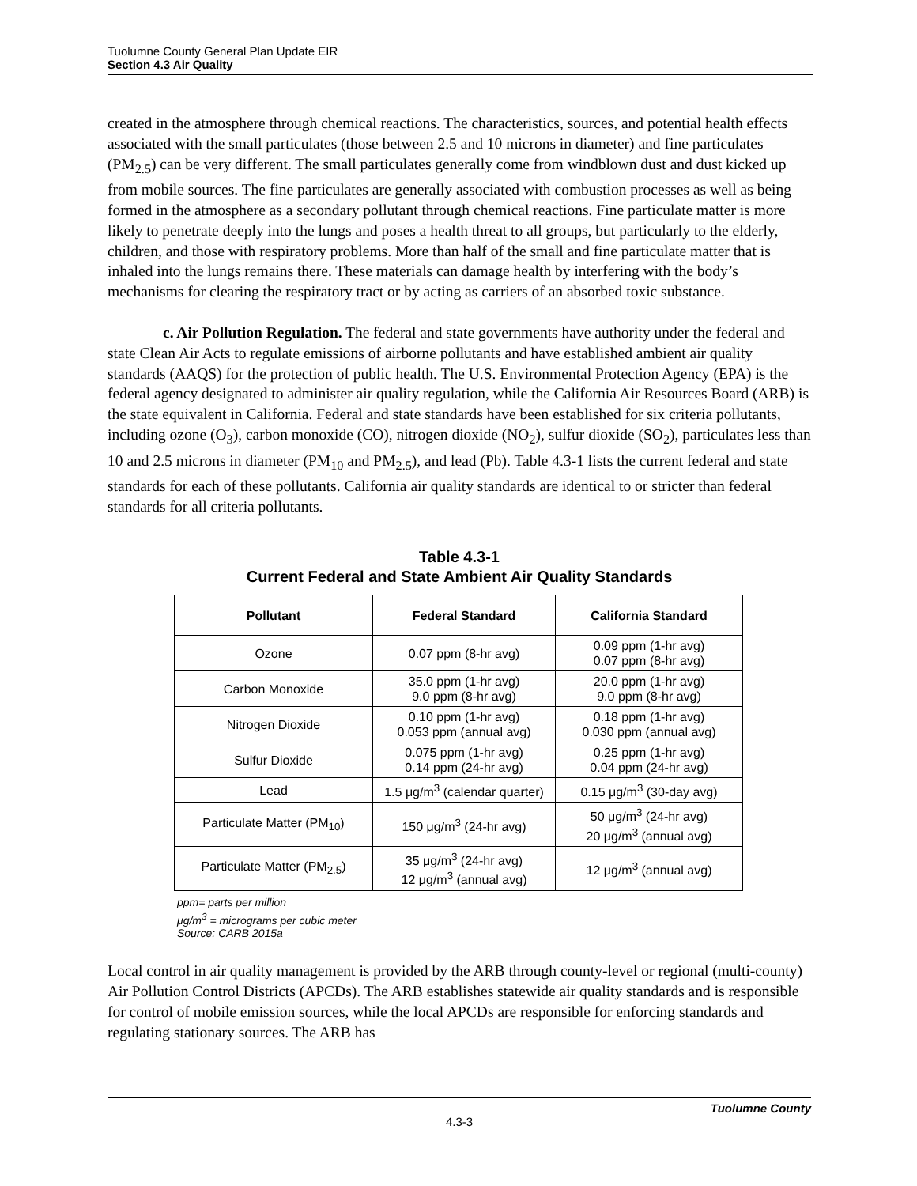Tuolumne County General Plan Update EIR
Section 4.3 Air Quality
created in the atmosphere through chemical reactions. The characteristics, sources, and potential health effects associated with the small particulates (those between 2.5 and 10 microns in diameter) and fine particulates (PM<sub>2.5</sub>) can be very different. The small particulates generally come from windblown dust and dust kicked up from mobile sources. The fine particulates are generally associated with combustion processes as well as being formed in the atmosphere as a secondary pollutant through chemical reactions. Fine particulate matter is more likely to penetrate deeply into the lungs and poses a health threat to all groups, but particularly to the elderly, children, and those with respiratory problems. More than half of the small and fine particulate matter that is inhaled into the lungs remains there. These materials can damage health by interfering with the body’s mechanisms for clearing the respiratory tract or by acting as carriers of an absorbed toxic substance.
c. Air Pollution Regulation. The federal and state governments have authority under the federal and state Clean Air Acts to regulate emissions of airborne pollutants and have established ambient air quality standards (AAQS) for the protection of public health. The U.S. Environmental Protection Agency (EPA) is the federal agency designated to administer air quality regulation, while the California Air Resources Board (ARB) is the state equivalent in California. Federal and state standards have been established for six criteria pollutants, including ozone (O<sub>3</sub>), carbon monoxide (CO), nitrogen dioxide (NO<sub>2</sub>), sulfur dioxide (SO<sub>2</sub>), particulates less than 10 and 2.5 microns in diameter (PM<sub>10</sub> and PM<sub>2.5</sub>), and lead (Pb). Table 4.3-1 lists the current federal and state standards for each of these pollutants. California air quality standards are identical to or stricter than federal standards for all criteria pollutants.
Table 4.3-1
Current Federal and State Ambient Air Quality Standards
| Pollutant | Federal Standard | California Standard |
| --- | --- | --- |
| Ozone | 0.07 ppm (8-hr avg) | 0.09 ppm (1-hr avg) 0.07 ppm (8-hr avg) |
| Carbon Monoxide | 35.0 ppm (1-hr avg) 9.0 ppm (8-hr avg) | 20.0 ppm (1-hr avg) 9.0 ppm (8-hr avg) |
| Nitrogen Dioxide | 0.10 ppm (1-hr avg) 0.053 ppm (annual avg) | 0.18 ppm (1-hr avg) 0.030 ppm (annual avg) |
| Sulfur Dioxide | 0.075 ppm (1-hr avg) 0.14 ppm (24-hr avg) | 0.25 ppm (1-hr avg) 0.04 ppm (24-hr avg) |
| Lead | 1.5 μg/m<sup>3</sup> (calendar quarter) | 0.15 μg/m<sup>3</sup> (30-day avg) |
| Particulate Matter (PM<sub>10</sub>) | 150 μg/m<sup>3</sup> (24-hr avg) | 50 μg/m<sup>3</sup> (24-hr avg) 20 μg/m<sup>3</sup> (annual avg) |
| Particulate Matter (PM<sub>2.5</sub>) | 35 μg/m<sup>3</sup> (24-hr avg) 12 μg/m<sup>3</sup> (annual avg) | 12 μg/m<sup>3</sup> (annual avg) |
ppm= parts per million
μg/m<sup>3</sup> = micrograms per cubic meter
Source: CARB 2015a
Local control in air quality management is provided by the ARB through county-level or regional (multi-county) Air Pollution Control Districts (APCDs). The ARB establishes statewide air quality standards and is responsible for control of mobile emission sources, while the local APCDs are responsible for enforcing standards and regulating stationary sources. The ARB has
Tuolumne County
4.3-3